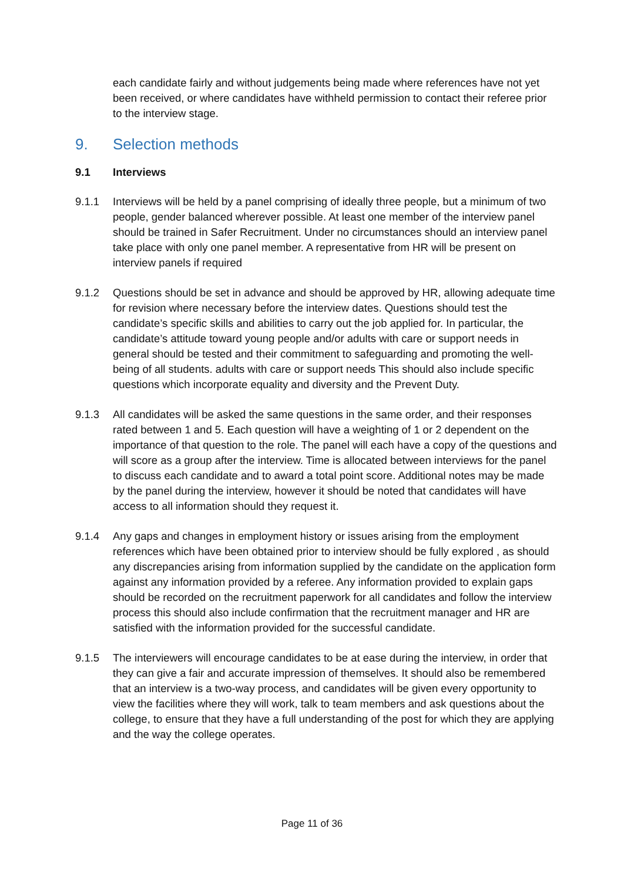each candidate fairly and without judgements being made where references have not yet been received, or where candidates have withheld permission to contact their referee prior to the interview stage.
9. Selection methods
9.1 Interviews
9.1.1 Interviews will be held by a panel comprising of ideally three people, but a minimum of two people, gender balanced wherever possible. At least one member of the interview panel should be trained in Safer Recruitment. Under no circumstances should an interview panel take place with only one panel member. A representative from HR will be present on interview panels if required
9.1.2 Questions should be set in advance and should be approved by HR, allowing adequate time for revision where necessary before the interview dates. Questions should test the candidate’s specific skills and abilities to carry out the job applied for. In particular, the candidate’s attitude toward young people and/or adults with care or support needs in general should be tested and their commitment to safeguarding and promoting the well-being of all students. adults with care or support needs This should also include specific questions which incorporate equality and diversity and the Prevent Duty.
9.1.3 All candidates will be asked the same questions in the same order, and their responses rated between 1 and 5. Each question will have a weighting of 1 or 2 dependent on the importance of that question to the role. The panel will each have a copy of the questions and will score as a group after the interview. Time is allocated between interviews for the panel to discuss each candidate and to award a total point score. Additional notes may be made by the panel during the interview, however it should be noted that candidates will have access to all information should they request it.
9.1.4 Any gaps and changes in employment history or issues arising from the employment references which have been obtained prior to interview should be fully explored , as should any discrepancies arising from information supplied by the candidate on the application form against any information provided by a referee. Any information provided to explain gaps should be recorded on the recruitment paperwork for all candidates and follow the interview process this should also include confirmation that the recruitment manager and HR are satisfied with the information provided for the successful candidate.
9.1.5 The interviewers will encourage candidates to be at ease during the interview, in order that they can give a fair and accurate impression of themselves. It should also be remembered that an interview is a two-way process, and candidates will be given every opportunity to view the facilities where they will work, talk to team members and ask questions about the college, to ensure that they have a full understanding of the post for which they are applying and the way the college operates.
Page 11 of 36